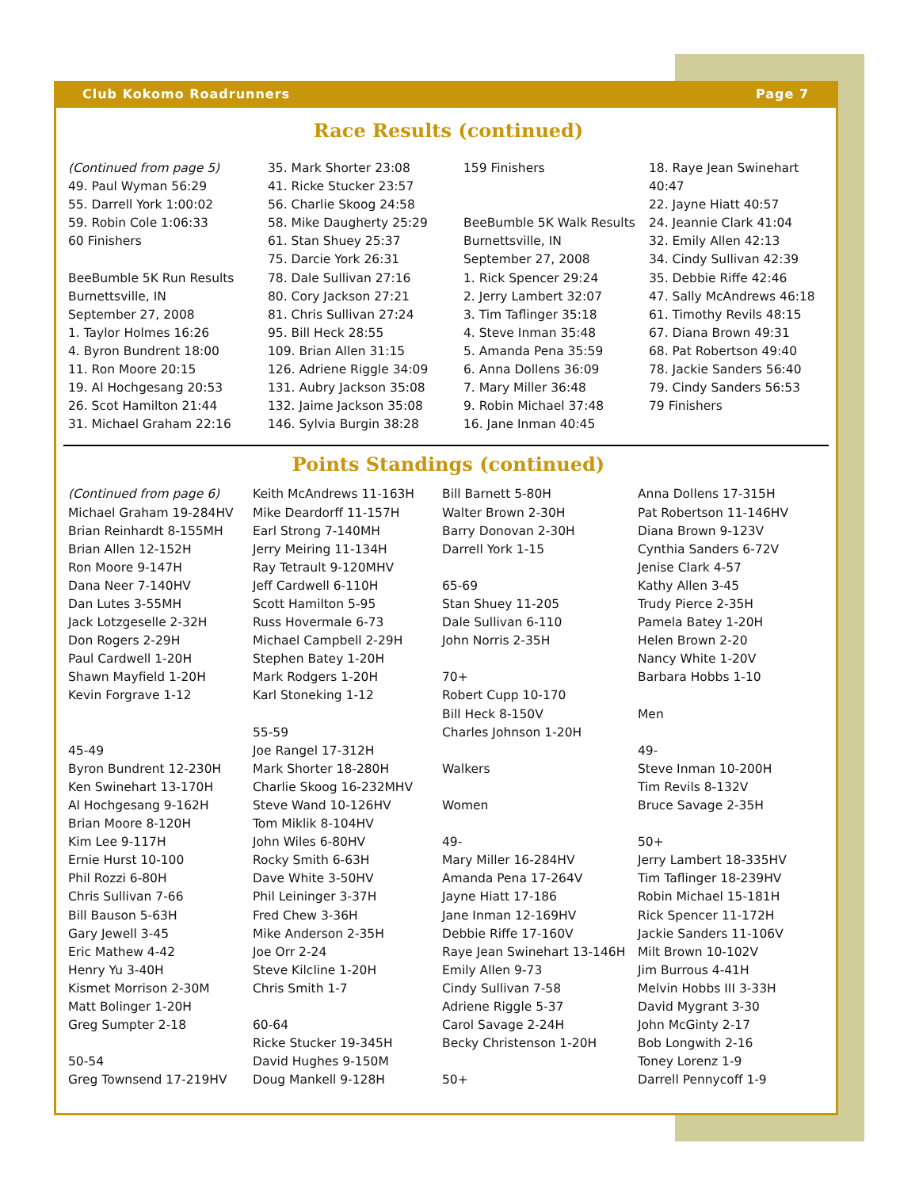Club Kokomo Roadrunners Page 7
Race Results (continued)
(Continued from page 5) 49. Paul Wyman 56:29 55. Darrell York 1:00:02 59. Robin Cole 1:06:33 60 Finishers BeeBumble 5K Run Results Burnettsville, IN September 27, 2008 1. Taylor Holmes 16:26 4. Byron Bundrent 18:00 11. Ron Moore 20:15 19. Al Hochgesang 20:53 26. Scot Hamilton 21:44 31. Michael Graham 22:16
35. Mark Shorter 23:08 41. Ricke Stucker 23:57 56. Charlie Skoog 24:58 58. Mike Daugherty 25:29 61. Stan Shuey 25:37 75. Darcie York 26:31 78. Dale Sullivan 27:16 80. Cory Jackson 27:21 81. Chris Sullivan 27:24 95. Bill Heck 28:55 109. Brian Allen 31:15 126. Adriene Riggle 34:09 131. Aubry Jackson 35:08 132. Jaime Jackson 35:08 146. Sylvia Burgin 38:28
159 Finishers BeeBumble 5K Walk Results Burnettsville, IN September 27, 2008 1. Rick Spencer 29:24 2. Jerry Lambert 32:07 3. Tim Taflinger 35:18 4. Steve Inman 35:48 5. Amanda Pena 35:59 6. Anna Dollens 36:09 7. Mary Miller 36:48 9. Robin Michael 37:48 16. Jane Inman 40:45
18. Raye Jean Swinehart 40:47 22. Jayne Hiatt 40:57 24. Jeannie Clark 41:04 32. Emily Allen 42:13 34. Cindy Sullivan 42:39 35. Debbie Riffe 42:46 47. Sally McAndrews 46:18 61. Timothy Revils 48:15 67. Diana Brown 49:31 68. Pat Robertson 49:40 78. Jackie Sanders 56:40 79. Cindy Sanders 56:53 79 Finishers
Points Standings (continued)
(Continued from page 6) Michael Graham 19-284HV Brian Reinhardt 8-155MH Brian Allen 12-152H Ron Moore 9-147H Dana Neer 7-140HV Dan Lutes 3-55MH Jack Lotzgeselle 2-32H Don Rogers 2-29H Paul Cardwell 1-20H Shawn Mayfield 1-20H Kevin Forgrave 1-12 45-49 Byron Bundrent 12-230H Ken Swinehart 13-170H Al Hochgesang 9-162H Brian Moore 8-120H Kim Lee 9-117H Ernie Hurst 10-100 Phil Rozzi 6-80H Chris Sullivan 7-66 Bill Bauson 5-63H Gary Jewell 3-45 Eric Mathew 4-42 Henry Yu 3-40H Kismet Morrison 2-30M Matt Bolinger 1-20H Greg Sumpter 2-18 50-54 Greg Townsend 17-219HV
Keith McAndrews 11-163H Mike Deardorff 11-157H Earl Strong 7-140MH Jerry Meiring 11-134H Ray Tetrault 9-120MHV Jeff Cardwell 6-110H Scott Hamilton 5-95 Russ Hovermale 6-73 Michael Campbell 2-29H Stephen Batey 1-20H Mark Rodgers 1-20H Karl Stoneking 1-12 55-59 Joe Rangel 17-312H Mark Shorter 18-280H Charlie Skoog 16-232MHV Steve Wand 10-126HV Tom Miklik 8-104HV John Wiles 6-80HV Rocky Smith 6-63H Dave White 3-50HV Phil Leininger 3-37H Fred Chew 3-36H Mike Anderson 2-35H Joe Orr 2-24 Steve Kilcline 1-20H Chris Smith 1-7 60-64 Ricke Stucker 19-345H David Hughes 9-150M Doug Mankell 9-128H
Bill Barnett 5-80H Walter Brown 2-30H Barry Donovan 2-30H Darrell York 1-15 65-69 Stan Shuey 11-205 Dale Sullivan 6-110 John Norris 2-35H 70+ Robert Cupp 10-170 Bill Heck 8-150V Charles Johnson 1-20H Walkers Women 49- Mary Miller 16-284HV Amanda Pena 17-264V Jayne Hiatt 17-186 Jane Inman 12-169HV Debbie Riffe 17-160V Raye Jean Swinehart 13-146H Emily Allen 9-73 Cindy Sullivan 7-58 Adriene Riggle 5-37 Carol Savage 2-24H Becky Christenson 1-20H 50+
Anna Dollens 17-315H Pat Robertson 11-146HV Diana Brown 9-123V Cynthia Sanders 6-72V Jenise Clark 4-57 Kathy Allen 3-45 Trudy Pierce 2-35H Pamela Batey 1-20H Helen Brown 2-20 Nancy White 1-20V Barbara Hobbs 1-10 Men 49- Steve Inman 10-200H Tim Revils 8-132V Bruce Savage 2-35H 50+ Jerry Lambert 18-335HV Tim Taflinger 18-239HV Robin Michael 15-181H Rick Spencer 11-172H Jackie Sanders 11-106V Milt Brown 10-102V Jim Burrous 4-41H Melvin Hobbs III 3-33H David Mygrant 3-30 John McGinty 2-17 Bob Longwith 2-16 Toney Lorenz 1-9 Darrell Pennycoff 1-9